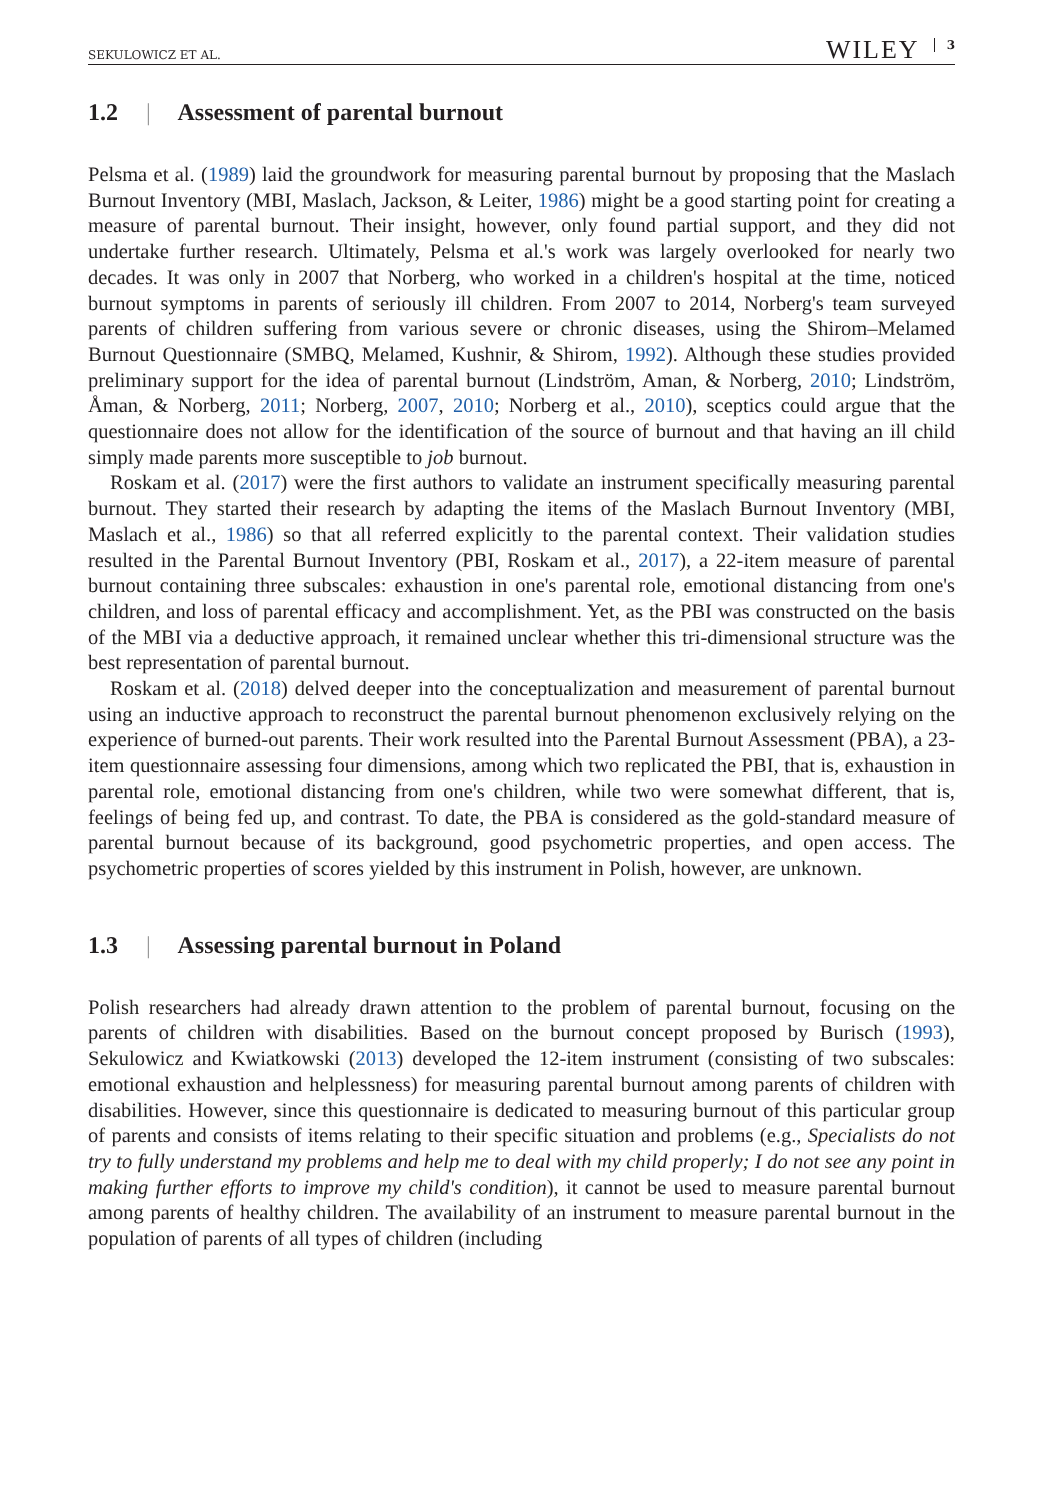SEKULOWICZ ET AL. WILEY 3
1.2 | Assessment of parental burnout
Pelsma et al. (1989) laid the groundwork for measuring parental burnout by proposing that the Maslach Burnout Inventory (MBI, Maslach, Jackson, & Leiter, 1986) might be a good starting point for creating a measure of parental burnout. Their insight, however, only found partial support, and they did not undertake further research. Ultimately, Pelsma et al.'s work was largely overlooked for nearly two decades. It was only in 2007 that Norberg, who worked in a children's hospital at the time, noticed burnout symptoms in parents of seriously ill children. From 2007 to 2014, Norberg's team surveyed parents of children suffering from various severe or chronic diseases, using the Shirom–Melamed Burnout Questionnaire (SMBQ, Melamed, Kushnir, & Shirom, 1992). Although these studies provided preliminary support for the idea of parental burnout (Lindström, Aman, & Norberg, 2010; Lindström, Åman, & Norberg, 2011; Norberg, 2007, 2010; Norberg et al., 2010), sceptics could argue that the questionnaire does not allow for the identification of the source of burnout and that having an ill child simply made parents more susceptible to job burnout.
Roskam et al. (2017) were the first authors to validate an instrument specifically measuring parental burnout. They started their research by adapting the items of the Maslach Burnout Inventory (MBI, Maslach et al., 1986) so that all referred explicitly to the parental context. Their validation studies resulted in the Parental Burnout Inventory (PBI, Roskam et al., 2017), a 22-item measure of parental burnout containing three subscales: exhaustion in one's parental role, emotional distancing from one's children, and loss of parental efficacy and accomplishment. Yet, as the PBI was constructed on the basis of the MBI via a deductive approach, it remained unclear whether this tri-dimensional structure was the best representation of parental burnout.
Roskam et al. (2018) delved deeper into the conceptualization and measurement of parental burnout using an inductive approach to reconstruct the parental burnout phenomenon exclusively relying on the experience of burned-out parents. Their work resulted into the Parental Burnout Assessment (PBA), a 23-item questionnaire assessing four dimensions, among which two replicated the PBI, that is, exhaustion in parental role, emotional distancing from one's children, while two were somewhat different, that is, feelings of being fed up, and contrast. To date, the PBA is considered as the gold-standard measure of parental burnout because of its background, good psychometric properties, and open access. The psychometric properties of scores yielded by this instrument in Polish, however, are unknown.
1.3 | Assessing parental burnout in Poland
Polish researchers had already drawn attention to the problem of parental burnout, focusing on the parents of children with disabilities. Based on the burnout concept proposed by Burisch (1993), Sekulowicz and Kwiatkowski (2013) developed the 12-item instrument (consisting of two subscales: emotional exhaustion and helplessness) for measuring parental burnout among parents of children with disabilities. However, since this questionnaire is dedicated to measuring burnout of this particular group of parents and consists of items relating to their specific situation and problems (e.g., Specialists do not try to fully understand my problems and help me to deal with my child properly; I do not see any point in making further efforts to improve my child's condition), it cannot be used to measure parental burnout among parents of healthy children. The availability of an instrument to measure parental burnout in the population of parents of all types of children (including